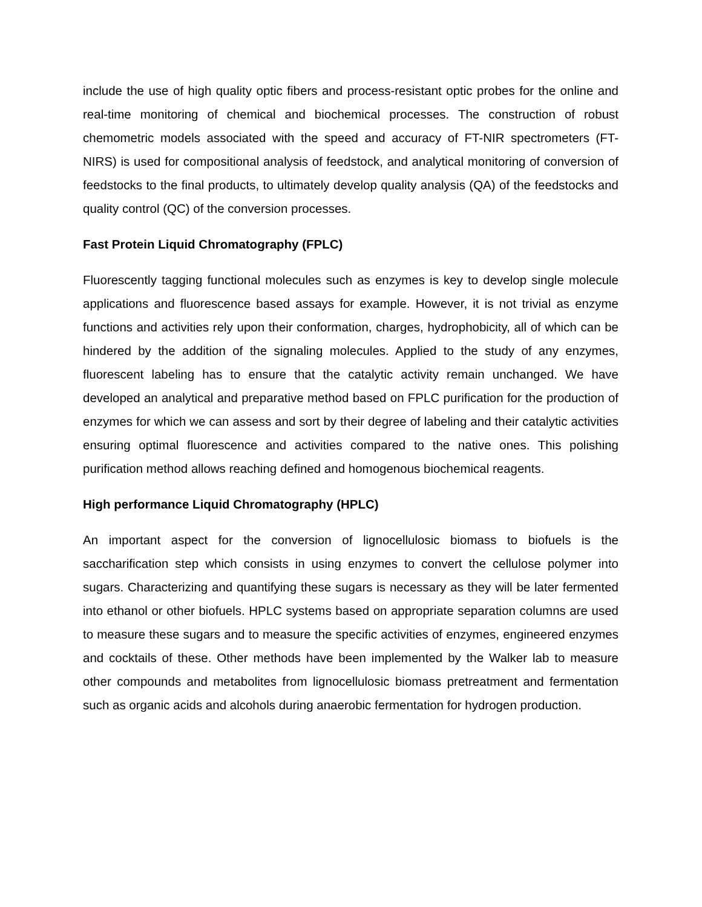include the use of high quality optic fibers and process-resistant optic probes for the online and real-time monitoring of chemical and biochemical processes. The construction of robust chemometric models associated with the speed and accuracy of FT-NIR spectrometers (FT-NIRS) is used for compositional analysis of feedstock, and analytical monitoring of conversion of feedstocks to the final products, to ultimately develop quality analysis (QA) of the feedstocks and quality control (QC) of the conversion processes.
Fast Protein Liquid Chromatography (FPLC)
Fluorescently tagging functional molecules such as enzymes is key to develop single molecule applications and fluorescence based assays for example. However, it is not trivial as enzyme functions and activities rely upon their conformation, charges, hydrophobicity, all of which can be hindered by the addition of the signaling molecules. Applied to the study of any enzymes, fluorescent labeling has to ensure that the catalytic activity remain unchanged. We have developed an analytical and preparative method based on FPLC purification for the production of enzymes for which we can assess and sort by their degree of labeling and their catalytic activities ensuring optimal fluorescence and activities compared to the native ones. This polishing purification method allows reaching defined and homogenous biochemical reagents.
High performance Liquid Chromatography (HPLC)
An important aspect for the conversion of lignocellulosic biomass to biofuels is the saccharification step which consists in using enzymes to convert the cellulose polymer into sugars. Characterizing and quantifying these sugars is necessary as they will be later fermented into ethanol or other biofuels. HPLC systems based on appropriate separation columns are used to measure these sugars and to measure the specific activities of enzymes, engineered enzymes and cocktails of these. Other methods have been implemented by the Walker lab to measure other compounds and metabolites from lignocellulosic biomass pretreatment and fermentation such as organic acids and alcohols during anaerobic fermentation for hydrogen production.